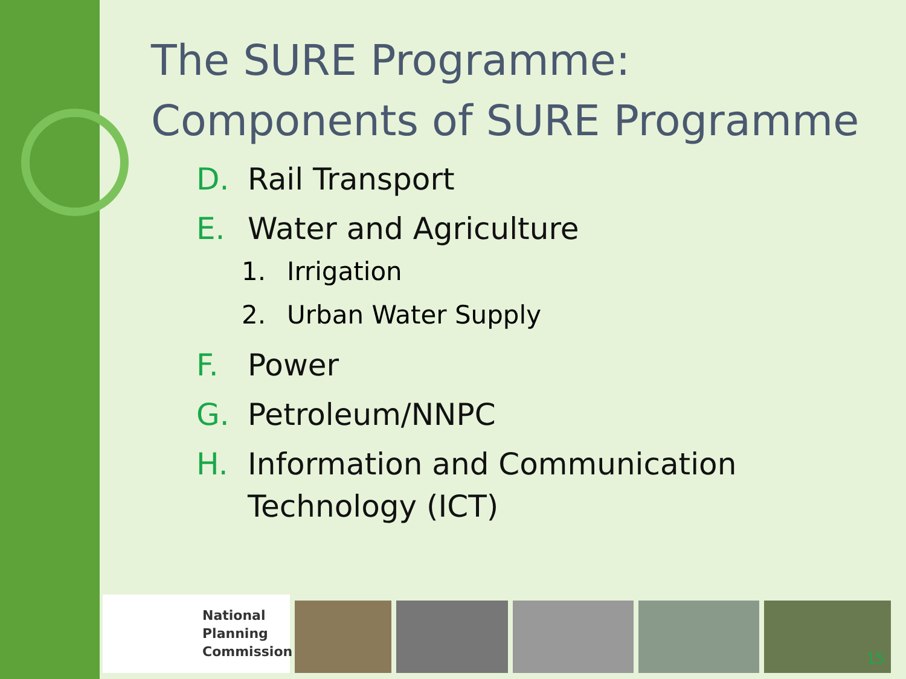The SURE Programme:
Components of SURE Programme
D. Rail Transport
E. Water and Agriculture
1. Irrigation
2. Urban Water Supply
F. Power
G. Petroleum/NNPC
H. Information and Communication
Technology (ICT)
National
Planning
Commission
15